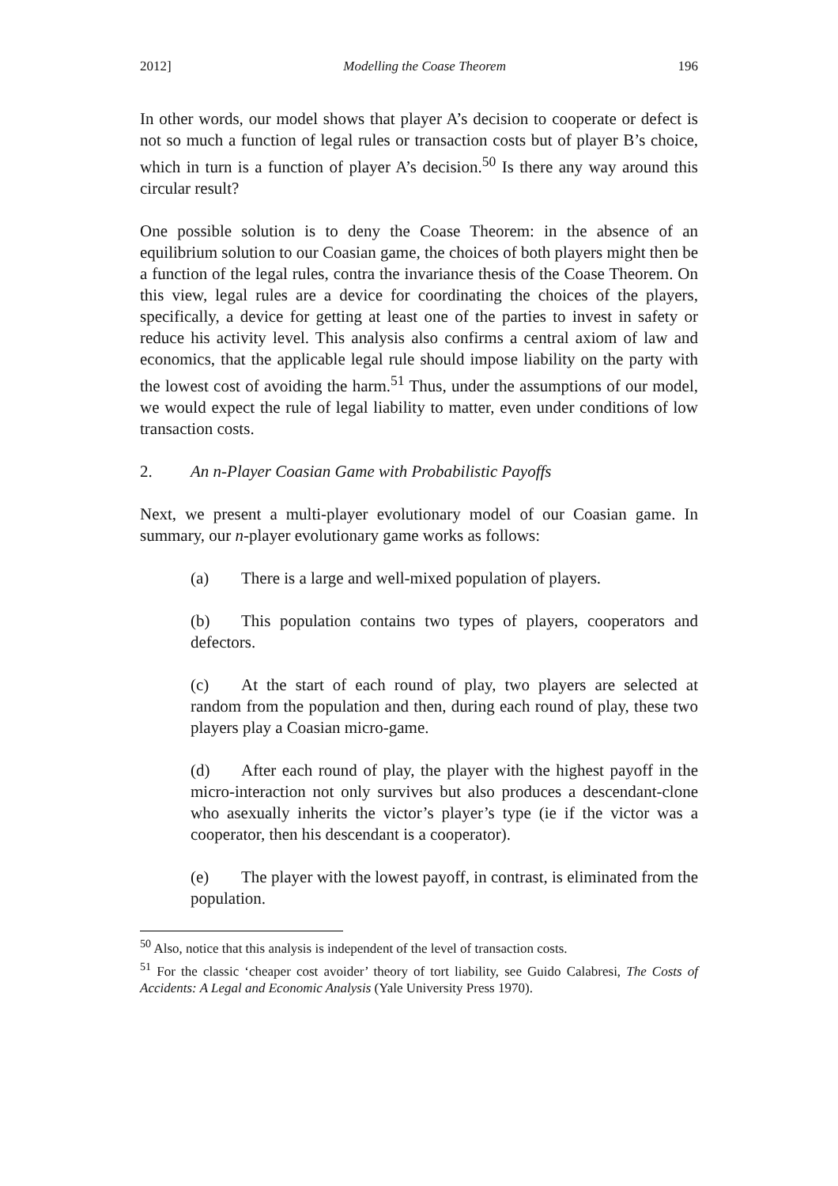2012] Modelling the Coase Theorem 196
In other words, our model shows that player A’s decision to cooperate or defect is not so much a function of legal rules or transaction costs but of player B’s choice, which in turn is a function of player A’s decision.<sup>50</sup> Is there any way around this circular result?
One possible solution is to deny the Coase Theorem: in the absence of an equilibrium solution to our Coasian game, the choices of both players might then be a function of the legal rules, contra the invariance thesis of the Coase Theorem. On this view, legal rules are a device for coordinating the choices of the players, specifically, a device for getting at least one of the parties to invest in safety or reduce his activity level. This analysis also confirms a central axiom of law and economics, that the applicable legal rule should impose liability on the party with the lowest cost of avoiding the harm.<sup>51</sup> Thus, under the assumptions of our model, we would expect the rule of legal liability to matter, even under conditions of low transaction costs.
2. An n-Player Coasian Game with Probabilistic Payoffs
Next, we present a multi-player evolutionary model of our Coasian game. In summary, our n-player evolutionary game works as follows:
(a) There is a large and well-mixed population of players.
(b) This population contains two types of players, cooperators and defectors.
(c) At the start of each round of play, two players are selected at random from the population and then, during each round of play, these two players play a Coasian micro-game.
(d) After each round of play, the player with the highest payoff in the micro-interaction not only survives but also produces a descendant-clone who asexually inherits the victor’s player’s type (ie if the victor was a cooperator, then his descendant is a cooperator).
(e) The player with the lowest payoff, in contrast, is eliminated from the population.
<sup>50</sup> Also, notice that this analysis is independent of the level of transaction costs.
<sup>51</sup> For the classic ‘cheaper cost avoider’ theory of tort liability, see Guido Calabresi, The Costs of Accidents: A Legal and Economic Analysis (Yale University Press 1970).